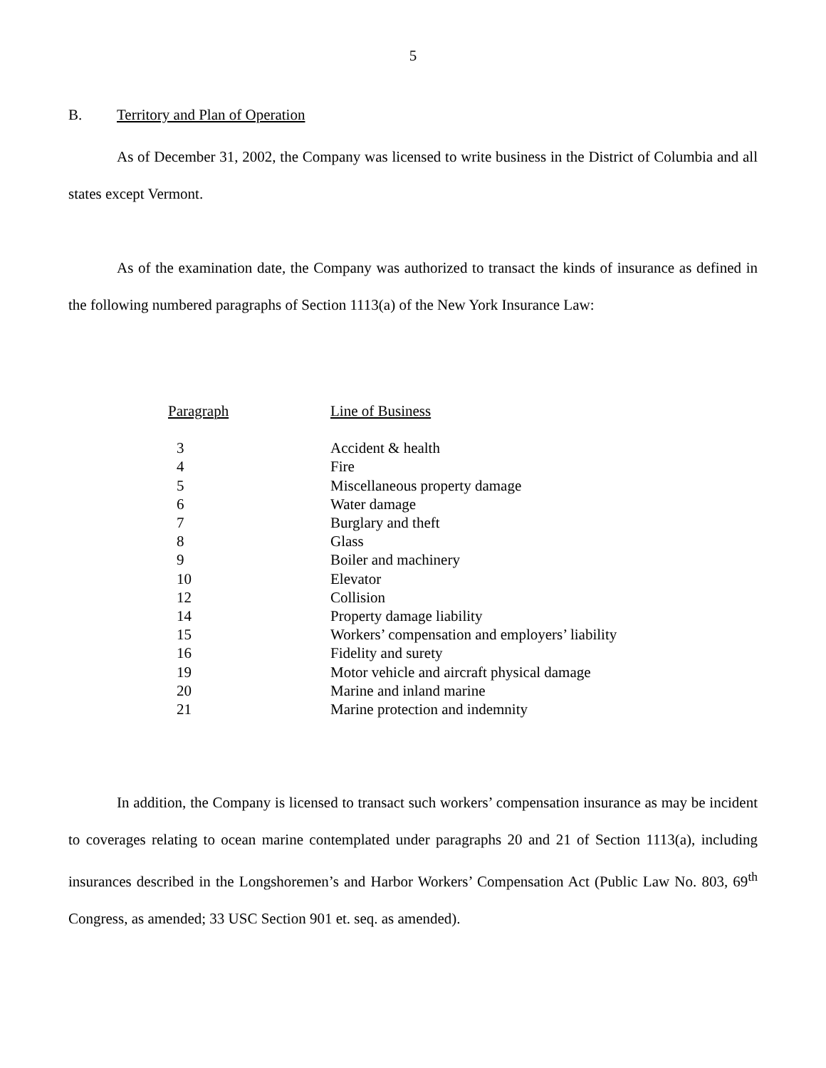5
B. Territory and Plan of Operation
As of December 31, 2002, the Company was licensed to write business in the District of Columbia and all states except Vermont.
As of the examination date, the Company was authorized to transact the kinds of insurance as defined in the following numbered paragraphs of Section 1113(a) of the New York Insurance Law:
| Paragraph | Line of Business |
| --- | --- |
| 3 | Accident & health |
| 4 | Fire |
| 5 | Miscellaneous property damage |
| 6 | Water damage |
| 7 | Burglary and theft |
| 8 | Glass |
| 9 | Boiler and machinery |
| 10 | Elevator |
| 12 | Collision |
| 14 | Property damage liability |
| 15 | Workers’ compensation and employers’ liability |
| 16 | Fidelity and surety |
| 19 | Motor vehicle and aircraft physical damage |
| 20 | Marine and inland marine |
| 21 | Marine protection and indemnity |
In addition, the Company is licensed to transact such workers’ compensation insurance as may be incident to coverages relating to ocean marine contemplated under paragraphs 20 and 21 of Section 1113(a), including insurances described in the Longshoremen’s and Harbor Workers’ Compensation Act (Public Law No. 803, 69<sup>th</sup> Congress, as amended; 33 USC Section 901 et. seq. as amended).